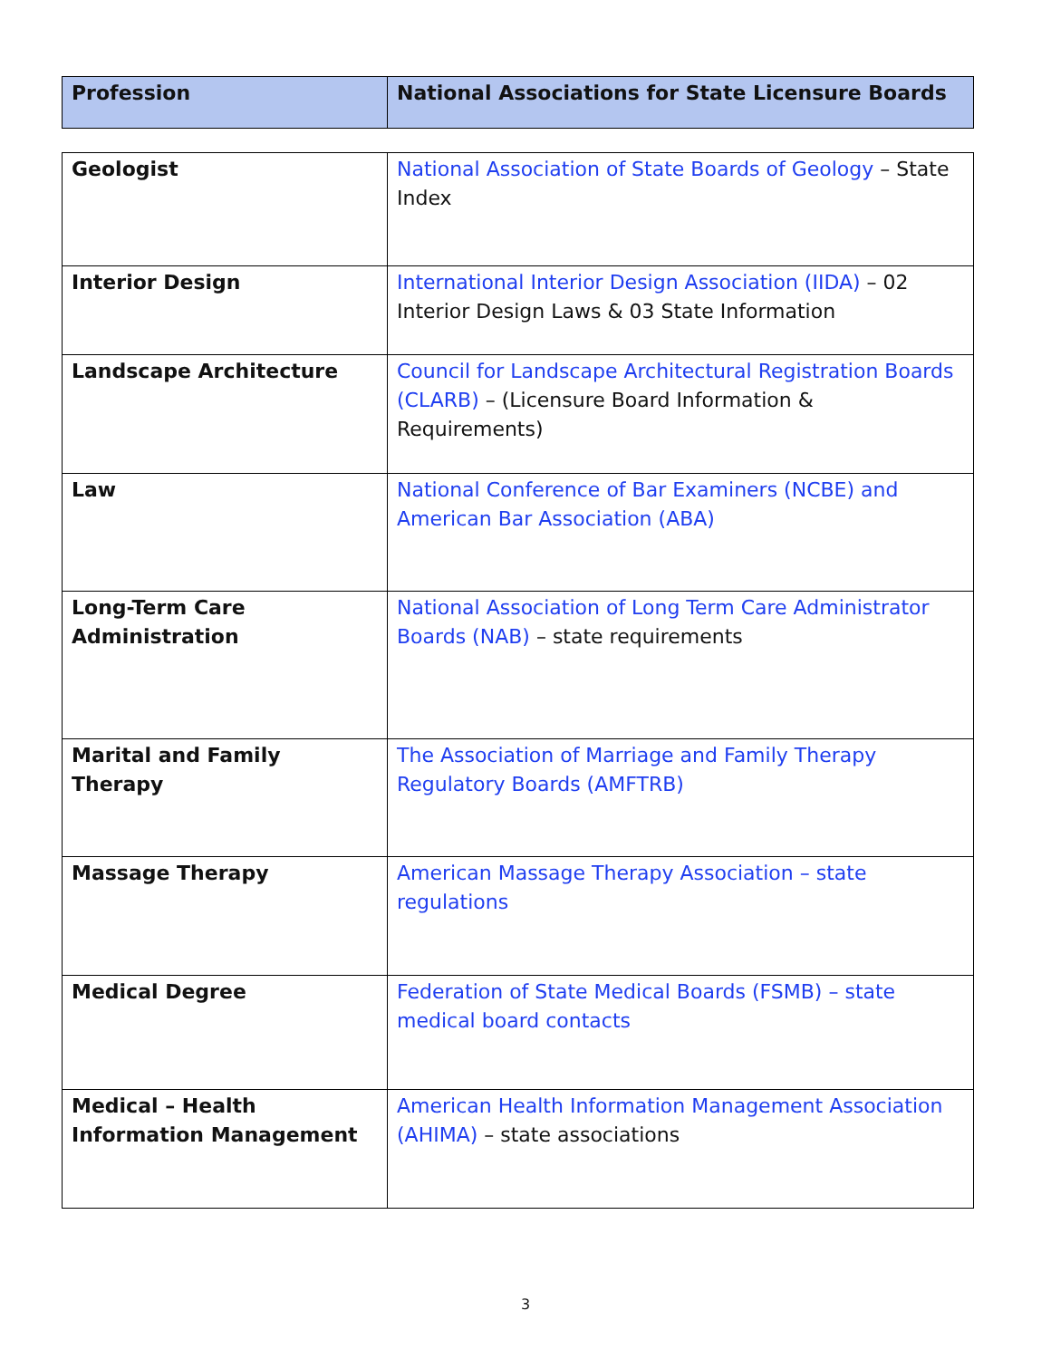| Profession | National Associations for State Licensure Boards |
| --- | --- |
| Geologist | National Association of State Boards of Geology – State Index |
| Interior Design | International Interior Design Association (IIDA) – 02 Interior Design Laws & 03 State Information |
| Landscape Architecture | Council for Landscape Architectural Registration Boards (CLARB) – (Licensure Board Information & Requirements) |
| Law | National Conference of Bar Examiners (NCBE) and American Bar Association (ABA) |
| Long-Term Care Administration | National Association of Long Term Care Administrator Boards (NAB) – state requirements |
| Marital and Family Therapy | The Association of Marriage and Family Therapy Regulatory Boards (AMFTRB) |
| Massage Therapy | American Massage Therapy Association – state regulations |
| Medical Degree | Federation of State Medical Boards (FSMB) – state medical board contacts |
| Medical – Health Information Management | American Health Information Management Association (AHIMA) – state associations |
3